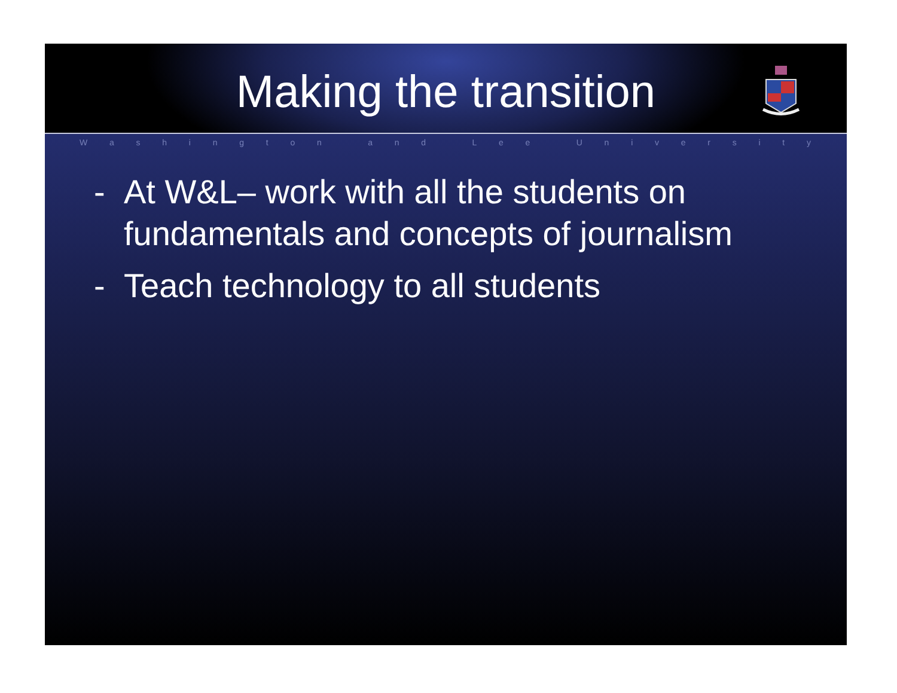Making the transition
Washington and Lee University
- At W&L– work with all the students on fundamentals and concepts of journalism
- Teach technology to all students